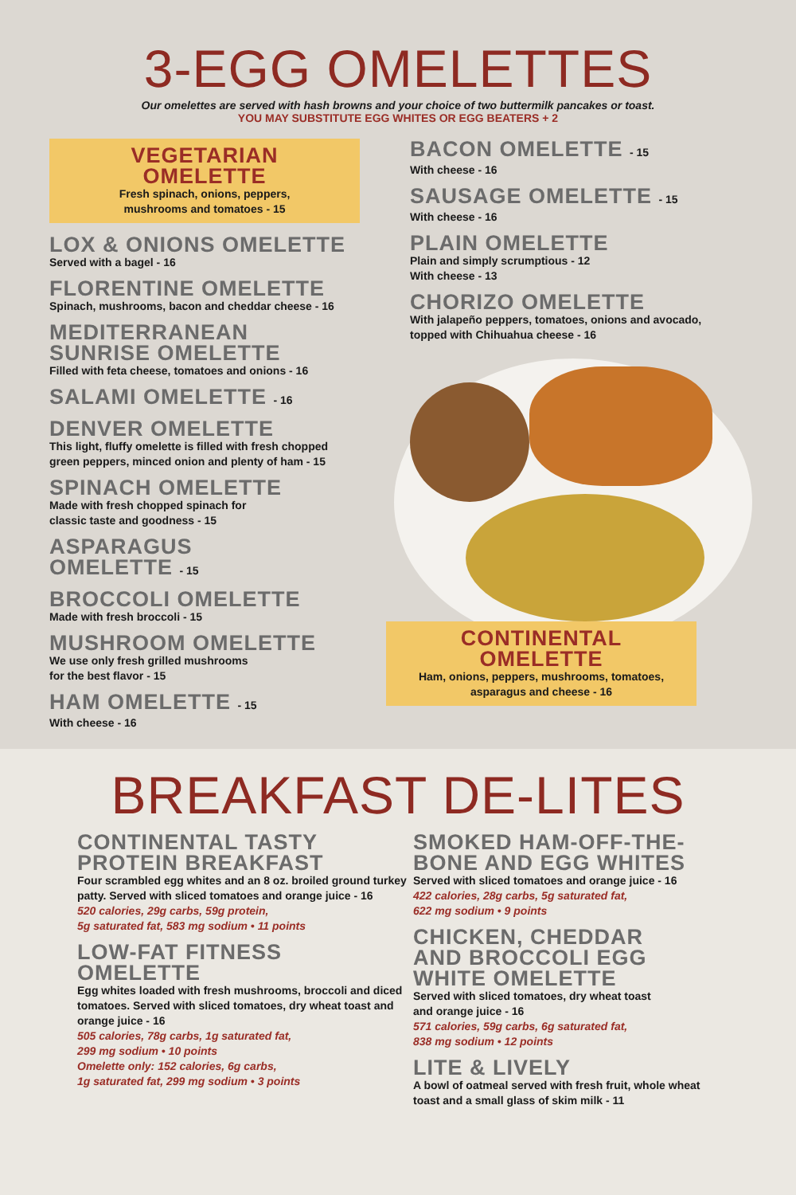3-EGG OMELETTES
Our omelettes are served with hash browns and your choice of two buttermilk pancakes or toast.
YOU MAY SUBSTITUTE EGG WHITES OR EGG BEATERS + 2
VEGETARIAN
OMELETTE
Fresh spinach, onions, peppers,
mushrooms and tomatoes - 15
LOX & ONIONS OMELETTE
Served with a bagel - 16
FLORENTINE OMELETTE
Spinach, mushrooms, bacon and cheddar cheese - 16
MEDITERRANEAN
SUNRISE OMELETTE
Filled with feta cheese, tomatoes and onions - 16
SALAMI OMELETTE - 16
DENVER OMELETTE
This light, fluffy omelette is filled with fresh chopped
green peppers, minced onion and plenty of ham - 15
SPINACH OMELETTE
Made with fresh chopped spinach for
classic taste and goodness - 15
ASPARAGUS
OMELETTE - 15
BROCCOLI OMELETTE
Made with fresh broccoli - 15
MUSHROOM OMELETTE
We use only fresh grilled mushrooms
for the best flavor - 15
HAM OMELETTE - 15
With cheese - 16
BACON OMELETTE - 15
With cheese - 16
SAUSAGE OMELETTE - 15
With cheese - 16
PLAIN OMELETTE
Plain and simply scrumptious - 12
With cheese - 13
CHORIZO OMELETTE
With jalapeño peppers, tomatoes, onions and avocado,
topped with Chihuahua cheese - 16
CONTINENTAL
OMELETTE
Ham, onions, peppers, mushrooms, tomatoes,
asparagus and cheese - 16
BREAKFAST DE-LITES
CONTINENTAL TASTY
PROTEIN BREAKFAST
Four scrambled egg whites and an 8 oz. broiled ground turkey patty. Served with sliced tomatoes and orange juice - 16
520 calories, 29g carbs, 59g protein,
5g saturated fat, 583 mg sodium • 11 points
LOW-FAT FITNESS
OMELETTE
Egg whites loaded with fresh mushrooms, broccoli and diced tomatoes. Served with sliced tomatoes, dry wheat toast and orange juice - 16
505 calories, 78g carbs, 1g saturated fat,
299 mg sodium • 10 points
Omelette only: 152 calories, 6g carbs,
1g saturated fat, 299 mg sodium • 3 points
SMOKED HAM-OFF-THE-
BONE AND EGG WHITES
Served with sliced tomatoes and orange juice - 16
422 calories, 28g carbs, 5g saturated fat,
622 mg sodium • 9 points
CHICKEN, CHEDDAR
AND BROCCOLI EGG
WHITE OMELETTE
Served with sliced tomatoes, dry wheat toast
and orange juice - 16
571 calories, 59g carbs, 6g saturated fat,
838 mg sodium • 12 points
LITE & LIVELY
A bowl of oatmeal served with fresh fruit, whole wheat toast and a small glass of skim milk - 11